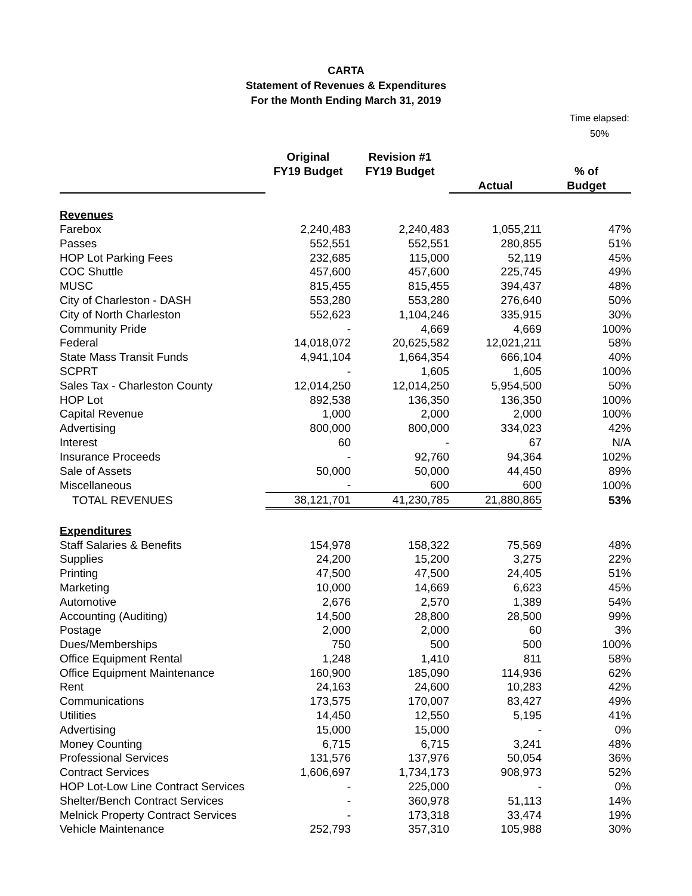CARTA
Statement of Revenues & Expenditures
For the Month Ending March 31, 2019
Time elapsed:
50%
| | Original FY19 Budget | Revision #1 FY19 Budget | | % of |
| --- | --- | --- | --- | --- |
| | | | Actual | Budget |
| Revenues | | | | |
| Farebox | 2,240,483 | 2,240,483 | 1,055,211 | 47% |
| Passes | 552,551 | 552,551 | 280,855 | 51% |
| HOP Lot Parking Fees | 232,685 | 115,000 | 52,119 | 45% |
| COC Shuttle | 457,600 | 457,600 | 225,745 | 49% |
| MUSC | 815,455 | 815,455 | 394,437 | 48% |
| City of Charleston - DASH | 553,280 | 553,280 | 276,640 | 50% |
| City of North Charleston | 552,623 | 1,104,246 | 335,915 | 30% |
| Community Pride | - | 4,669 | 4,669 | 100% |
| Federal | 14,018,072 | 20,625,582 | 12,021,211 | 58% |
| State Mass Transit Funds | 4,941,104 | 1,664,354 | 666,104 | 40% |
| SCPRT | - | 1,605 | 1,605 | 100% |
| Sales Tax - Charleston County | 12,014,250 | 12,014,250 | 5,954,500 | 50% |
| HOP Lot | 892,538 | 136,350 | 136,350 | 100% |
| Capital Revenue | 1,000 | 2,000 | 2,000 | 100% |
| Advertising | 800,000 | 800,000 | 334,023 | 42% |
| Interest | 60 | - | 67 | N/A |
| Insurance Proceeds | - | 92,760 | 94,364 | 102% |
| Sale of Assets | 50,000 | 50,000 | 44,450 | 89% |
| Miscellaneous | - | 600 | 600 | 100% |
| TOTAL REVENUES | 38,121,701 | 41,230,785 | 21,880,865 | 53% |
| Expenditures | | | | |
| Staff Salaries & Benefits | 154,978 | 158,322 | 75,569 | 48% |
| Supplies | 24,200 | 15,200 | 3,275 | 22% |
| Printing | 47,500 | 47,500 | 24,405 | 51% |
| Marketing | 10,000 | 14,669 | 6,623 | 45% |
| Automotive | 2,676 | 2,570 | 1,389 | 54% |
| Accounting (Auditing) | 14,500 | 28,800 | 28,500 | 99% |
| Postage | 2,000 | 2,000 | 60 | 3% |
| Dues/Memberships | 750 | 500 | 500 | 100% |
| Office Equipment Rental | 1,248 | 1,410 | 811 | 58% |
| Office Equipment Maintenance | 160,900 | 185,090 | 114,936 | 62% |
| Rent | 24,163 | 24,600 | 10,283 | 42% |
| Communications | 173,575 | 170,007 | 83,427 | 49% |
| Utilities | 14,450 | 12,550 | 5,195 | 41% |
| Advertising | 15,000 | 15,000 | - | 0% |
| Money Counting | 6,715 | 6,715 | 3,241 | 48% |
| Professional Services | 131,576 | 137,976 | 50,054 | 36% |
| Contract Services | 1,606,697 | 1,734,173 | 908,973 | 52% |
| HOP Lot-Low Line Contract Services | - | 225,000 | - | 0% |
| Shelter/Bench Contract Services | - | 360,978 | 51,113 | 14% |
| Melnick Property Contract Services | - | 173,318 | 33,474 | 19% |
| Vehicle Maintenance | 252,793 | 357,310 | 105,988 | 30% |